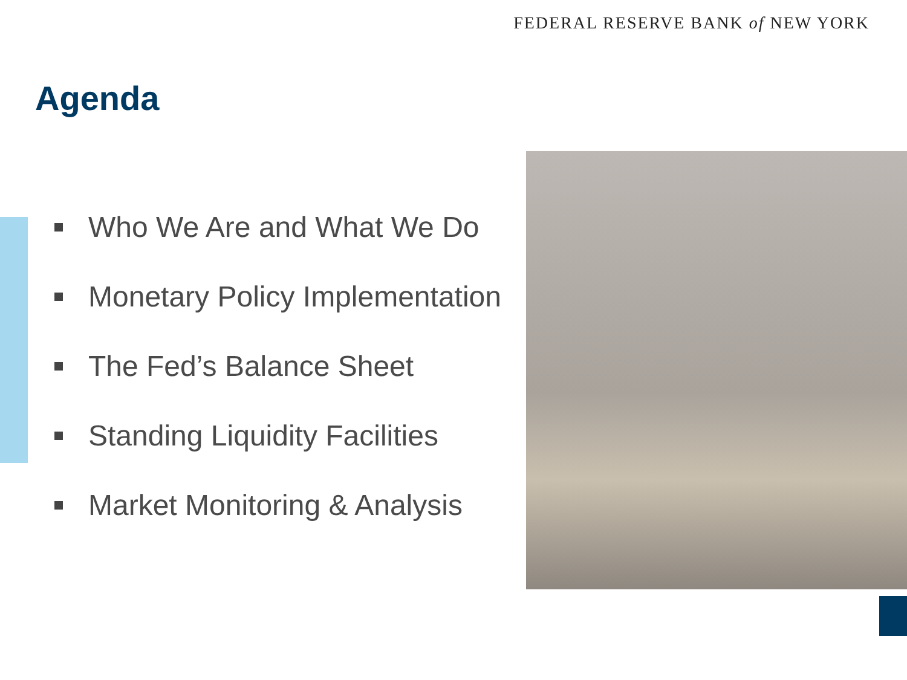FEDERAL RESERVE BANK of NEW YORK
Agenda
Who We Are and What We Do
Monetary Policy Implementation
The Fed’s Balance Sheet
Standing Liquidity Facilities
Market Monitoring & Analysis